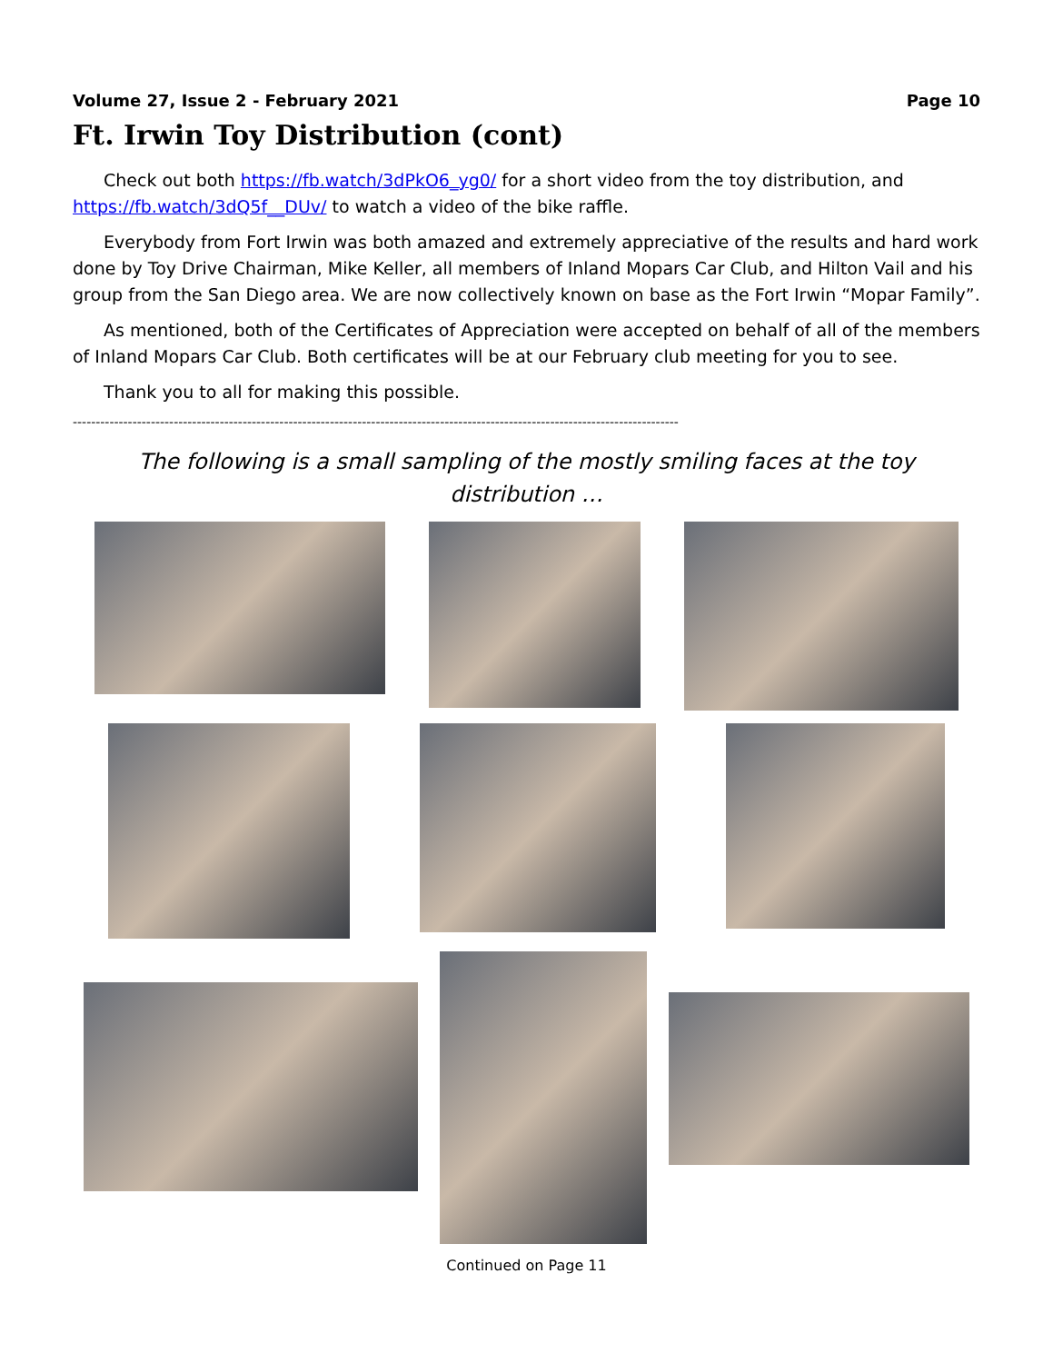Volume 27, Issue 2 - February 2021 Page 10
Ft. Irwin Toy Distribution (cont)
Check out both https://fb.watch/3dPkO6_yg0/ for a short video from the toy distribution, and https://fb.watch/3dQ5f__DUv/ to watch a video of the bike raffle.
Everybody from Fort Irwin was both amazed and extremely appreciative of the results and hard work done by Toy Drive Chairman, Mike Keller, all members of Inland Mopars Car Club, and Hilton Vail and his group from the San Diego area. We are now collectively known on base as the Fort Irwin “Mopar Family”.
As mentioned, both of the Certificates of Appreciation were accepted on behalf of all of the members of Inland Mopars Car Club. Both certificates will be at our February club meeting for you to see.
Thank you to all for making this possible.
------------------------------------------------------------------------------------------------------------------------------------
The following is a small sampling of the mostly smiling faces at the toy distribution …
Continued on Page 11